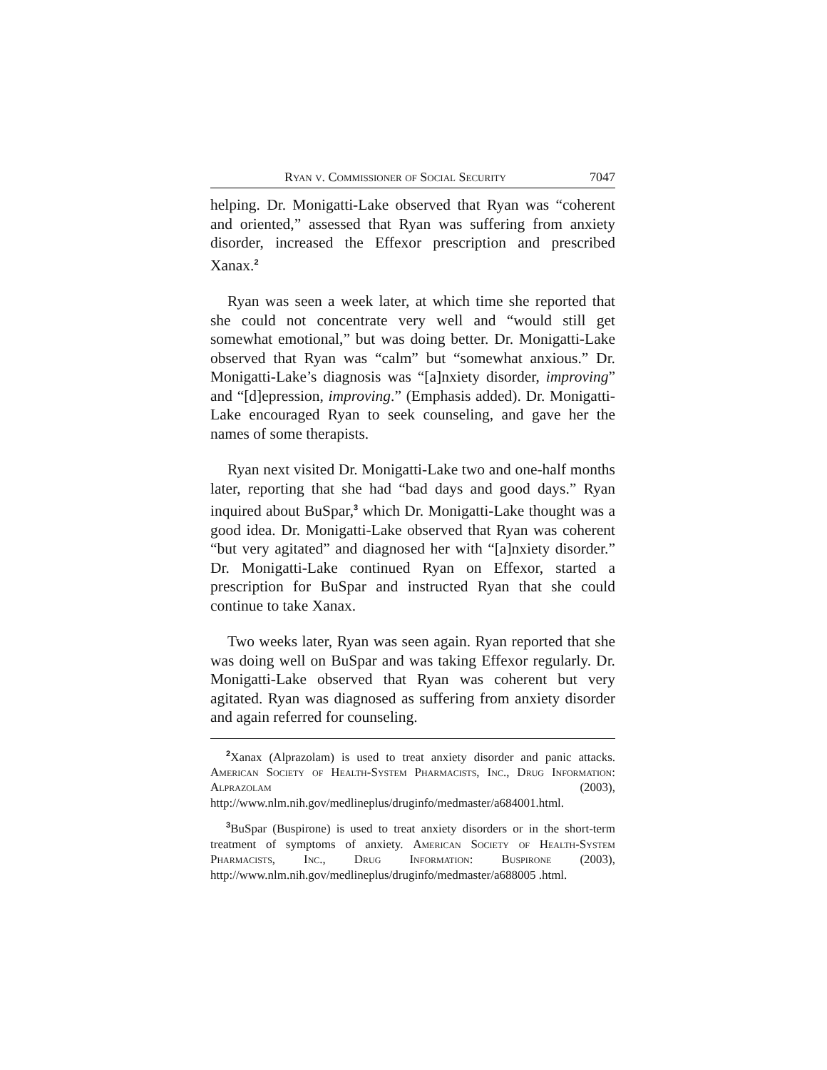Ryan v. Commissioner of Social Security 7047
helping. Dr. Monigatti-Lake observed that Ryan was “coherent and oriented,” assessed that Ryan was suffering from anxiety disorder, increased the Effexor prescription and prescribed Xanax.<sup>2</sup>
Ryan was seen a week later, at which time she reported that she could not concentrate very well and “would still get somewhat emotional,” but was doing better. Dr. Monigatti-Lake observed that Ryan was “calm” but “somewhat anxious.” Dr. Monigatti-Lake’s diagnosis was “[a]nxiety disorder, improving” and “[d]epression, improving.” (Emphasis added). Dr. Monigatti-Lake encouraged Ryan to seek counseling, and gave her the names of some therapists.
Ryan next visited Dr. Monigatti-Lake two and one-half months later, reporting that she had “bad days and good days.” Ryan inquired about BuSpar,<sup>3</sup> which Dr. Monigatti-Lake thought was a good idea. Dr. Monigatti-Lake observed that Ryan was coherent “but very agitated” and diagnosed her with “[a]nxiety disorder.” Dr. Monigatti-Lake continued Ryan on Effexor, started a prescription for BuSpar and instructed Ryan that she could continue to take Xanax.
Two weeks later, Ryan was seen again. Ryan reported that she was doing well on BuSpar and was taking Effexor regularly. Dr. Monigatti-Lake observed that Ryan was coherent but very agitated. Ryan was diagnosed as suffering from anxiety disorder and again referred for counseling.
<sup>2</sup> Xanax (Alprazolam) is used to treat anxiety disorder and panic attacks. American Society of Health-System Pharmacists, Inc., Drug Information: Alprazolam (2003), http://www.nlm.nih.gov/medlineplus/druginfo/medmaster/a684001.html.
<sup>3</sup> BuSpar (Buspirone) is used to treat anxiety disorders or in the short-term treatment of symptoms of anxiety. American Society of Health-System Pharmacists, Inc., Drug Information: Buspirone (2003), http://www.nlm.nih.gov/medlineplus/druginfo/medmaster/a688005 .html.